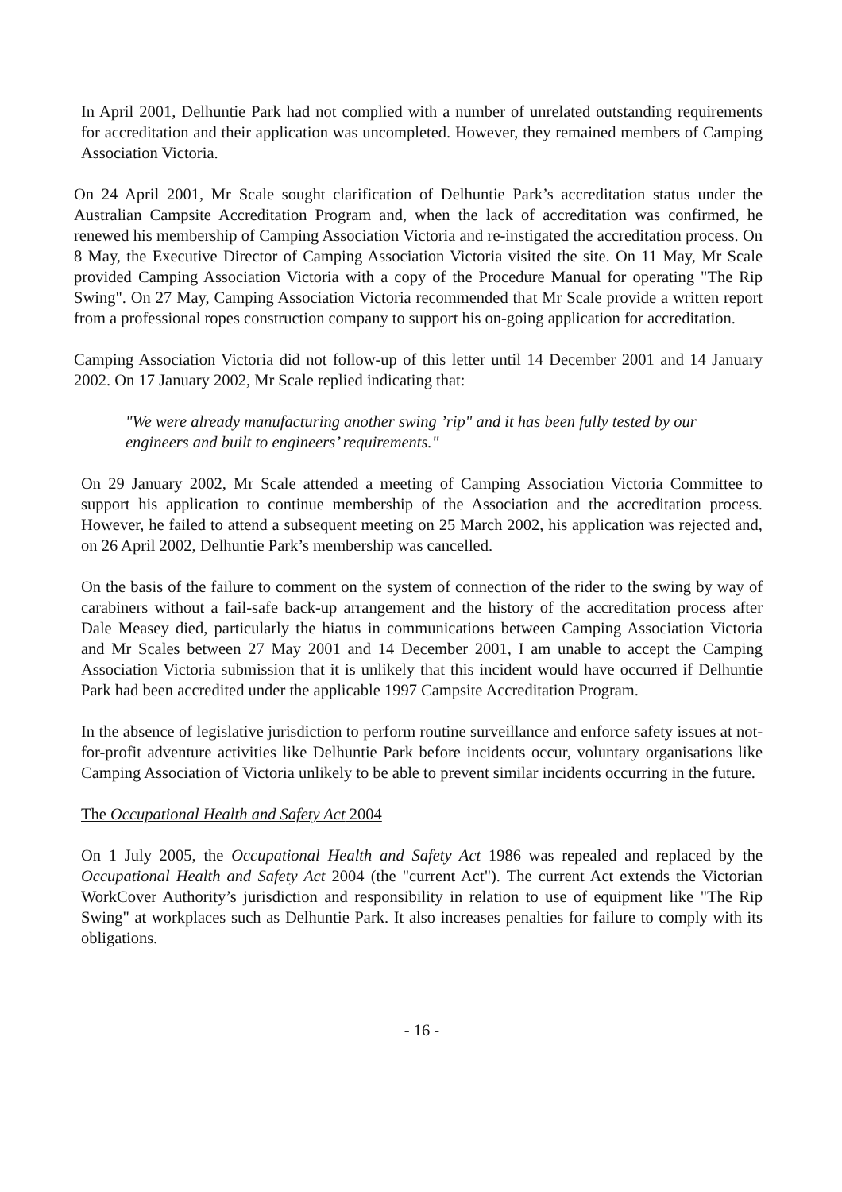In April 2001, Delhuntie Park had not complied with a number of unrelated outstanding requirements for accreditation and their application was uncompleted. However, they remained members of Camping Association Victoria.
On 24 April 2001, Mr Scale sought clarification of Delhuntie Park’s accreditation status under the Australian Campsite Accreditation Program and, when the lack of accreditation was confirmed, he renewed his membership of Camping Association Victoria and re-instigated the accreditation process. On 8 May, the Executive Director of Camping Association Victoria visited the site. On 11 May, Mr Scale provided Camping Association Victoria with a copy of the Procedure Manual for operating "The Rip Swing". On 27 May, Camping Association Victoria recommended that Mr Scale provide a written report from a professional ropes construction company to support his on-going application for accreditation.
Camping Association Victoria did not follow-up of this letter until 14 December 2001 and 14 January 2002. On 17 January 2002, Mr Scale replied indicating that:
"We were already manufacturing another swing ’rip" and it has been fully tested by our engineers and built to engineers’ requirements."
On 29 January 2002, Mr Scale attended a meeting of Camping Association Victoria Committee to support his application to continue membership of the Association and the accreditation process. However, he failed to attend a subsequent meeting on 25 March 2002, his application was rejected and, on 26 April 2002, Delhuntie Park’s membership was cancelled.
On the basis of the failure to comment on the system of connection of the rider to the swing by way of carabiners without a fail-safe back-up arrangement and the history of the accreditation process after Dale Measey died, particularly the hiatus in communications between Camping Association Victoria and Mr Scales between 27 May 2001 and 14 December 2001, I am unable to accept the Camping Association Victoria submission that it is unlikely that this incident would have occurred if Delhuntie Park had been accredited under the applicable 1997 Campsite Accreditation Program.
In the absence of legislative jurisdiction to perform routine surveillance and enforce safety issues at not-for-profit adventure activities like Delhuntie Park before incidents occur, voluntary organisations like Camping Association of Victoria unlikely to be able to prevent similar incidents occurring in the future.
The Occupational Health and Safety Act 2004
On 1 July 2005, the Occupational Health and Safety Act 1986 was repealed and replaced by the Occupational Health and Safety Act 2004 (the "current Act"). The current Act extends the Victorian WorkCover Authority’s jurisdiction and responsibility in relation to use of equipment like "The Rip Swing" at workplaces such as Delhuntie Park. It also increases penalties for failure to comply with its obligations.
- 16 -